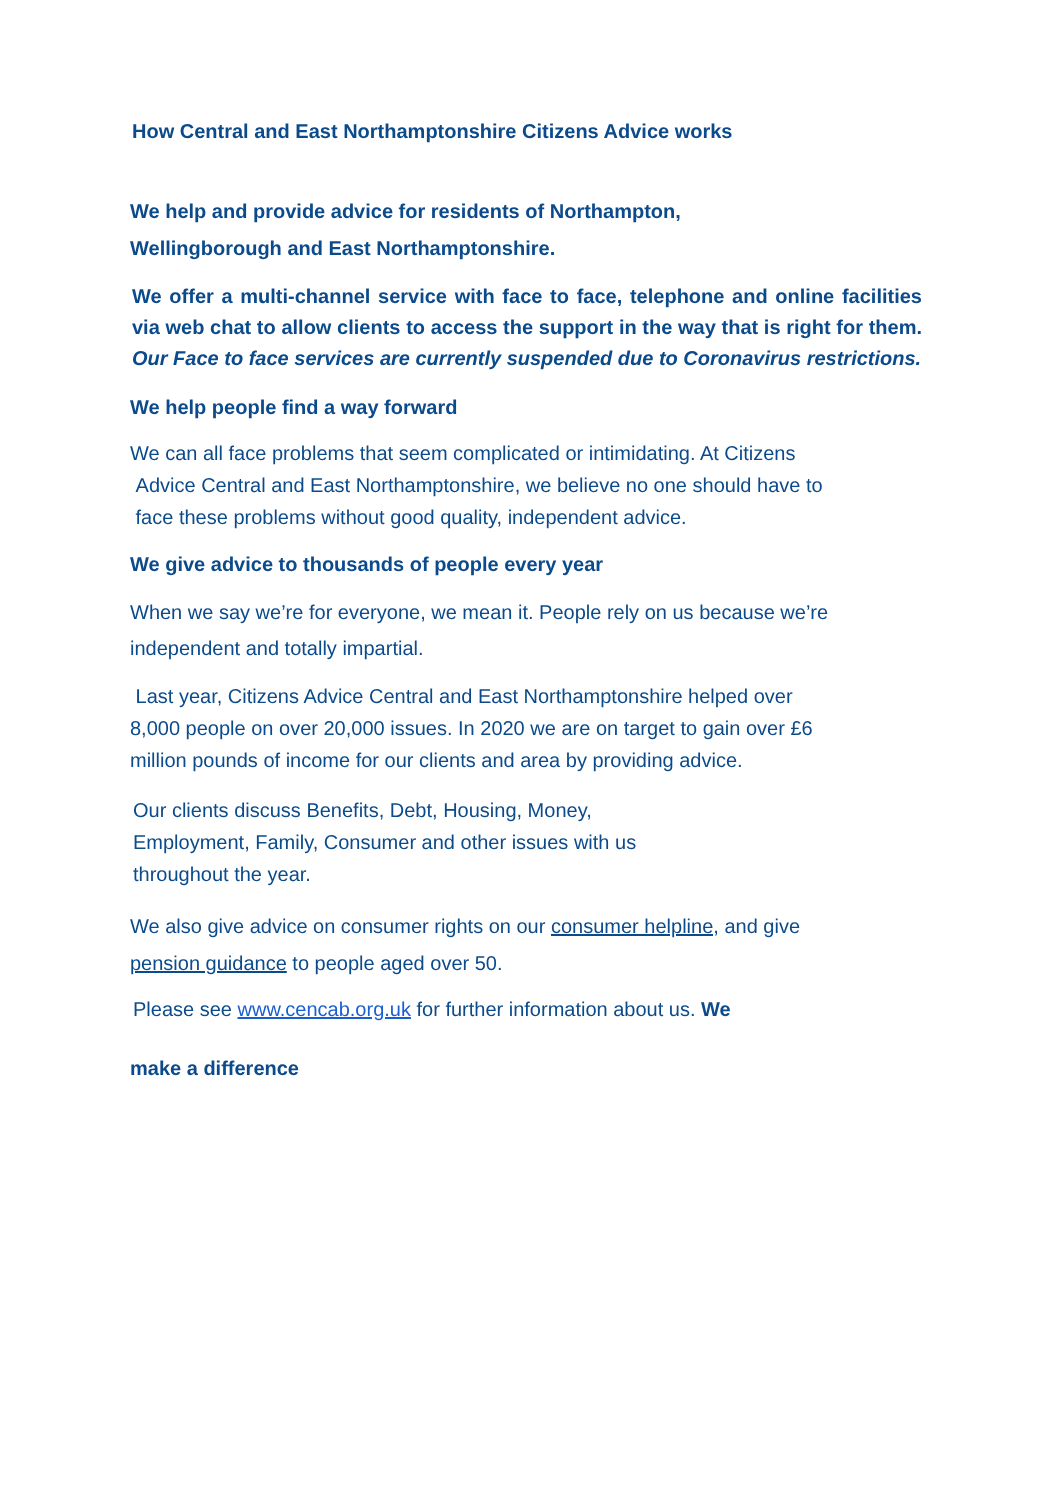How Central and East Northamptonshire Citizens Advice works
We help and provide advice for residents of Northampton,
Wellingborough and East Northamptonshire.
We offer a multi-channel service with face to face, telephone and online facilities via web chat to allow clients to access the support in the way that is right for them. Our Face to face services are currently suspended due to Coronavirus restrictions.
We help people find a way forward
We can all face problems that seem complicated or intimidating. At Citizens
Advice Central and East Northamptonshire, we believe no one should have to
face these problems without good quality, independent advice.
We give advice to thousands of people every year
When we say we’re for everyone, we mean it. People rely on us because we’re
independent and totally impartial.
Last year, Citizens Advice Central and East Northamptonshire helped over
8,000 people on over 20,000 issues. In 2020 we are on target to gain over £6
million pounds of income for our clients and area by providing advice.
Our clients discuss Benefits, Debt, Housing, Money,
Employment, Family, Consumer and other issues with us
throughout the year.
We also give advice on consumer rights on our consumer helpline, and give
pension guidance to people aged over 50.
Please see www.cencab.org.uk for further information about us. We
make a difference